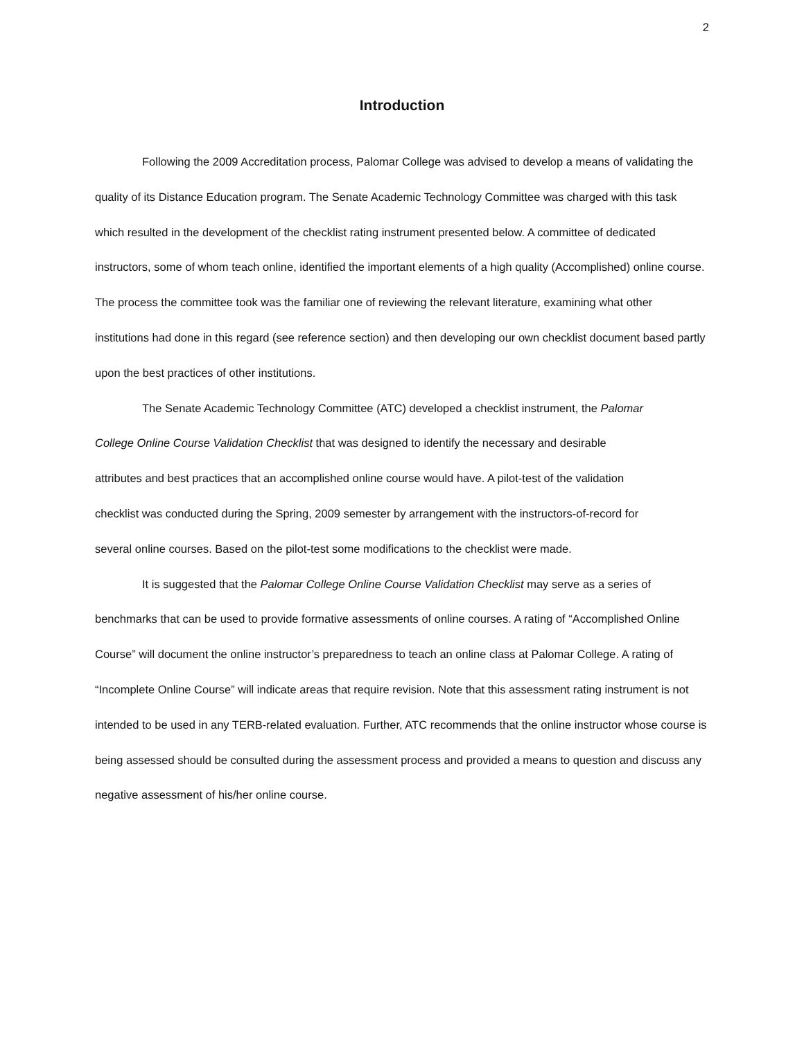2
Introduction
Following the 2009 Accreditation process, Palomar College was advised to develop a means of validating the quality of its Distance Education program. The Senate Academic Technology Committee was charged with this task which resulted in the development of the checklist rating instrument presented below. A committee of dedicated instructors, some of whom teach online, identified the important elements of a high quality (Accomplished) online course. The process the committee took was the familiar one of reviewing the relevant literature, examining what other institutions had done in this regard (see reference section) and then developing our own checklist document based partly upon the best practices of other institutions.
The Senate Academic Technology Committee (ATC) developed a checklist instrument, the Palomar College Online Course Validation Checklist that was designed to identify the necessary and desirable attributes and best practices that an accomplished online course would have. A pilot-test of the validation checklist was conducted during the Spring, 2009 semester by arrangement with the instructors-of-record for several online courses. Based on the pilot-test some modifications to the checklist were made.
It is suggested that the Palomar College Online Course Validation Checklist may serve as a series of benchmarks that can be used to provide formative assessments of online courses. A rating of “Accomplished Online Course” will document the online instructor’s preparedness to teach an online class at Palomar College. A rating of “Incomplete Online Course” will indicate areas that require revision. Note that this assessment rating instrument is not intended to be used in any TERB-related evaluation. Further, ATC recommends that the online instructor whose course is being assessed should be consulted during the assessment process and provided a means to question and discuss any negative assessment of his/her online course.